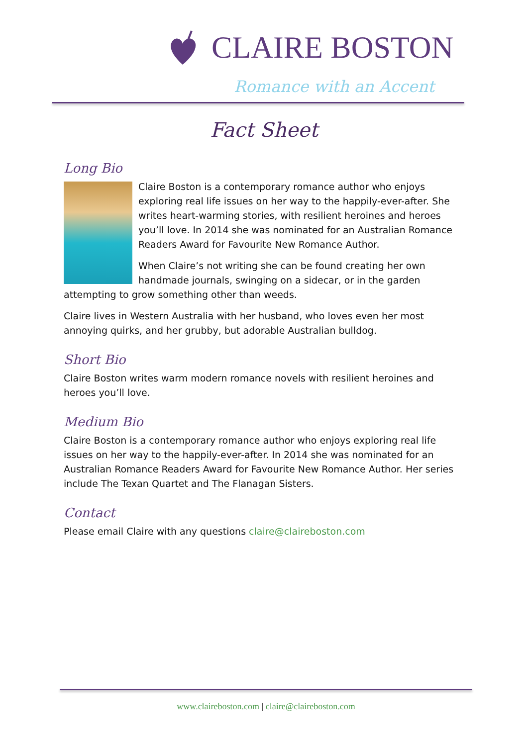CLAIRE BOSTON
Romance with an Accent
Fact Sheet
Long Bio
Claire Boston is a contemporary romance author who enjoys exploring real life issues on her way to the happily-ever-after. She writes heart-warming stories, with resilient heroines and heroes you’ll love. In 2014 she was nominated for an Australian Romance Readers Award for Favourite New Romance Author.
When Claire’s not writing she can be found creating her own handmade journals, swinging on a sidecar, or in the garden attempting to grow something other than weeds.
Claire lives in Western Australia with her husband, who loves even her most annoying quirks, and her grubby, but adorable Australian bulldog.
Short Bio
Claire Boston writes warm modern romance novels with resilient heroines and heroes you’ll love.
Medium Bio
Claire Boston is a contemporary romance author who enjoys exploring real life issues on her way to the happily-ever-after. In 2014 she was nominated for an Australian Romance Readers Award for Favourite New Romance Author. Her series include The Texan Quartet and The Flanagan Sisters.
Contact
Please email Claire with any questions claire@claireboston.com
www.claireboston.com | claire@claireboston.com